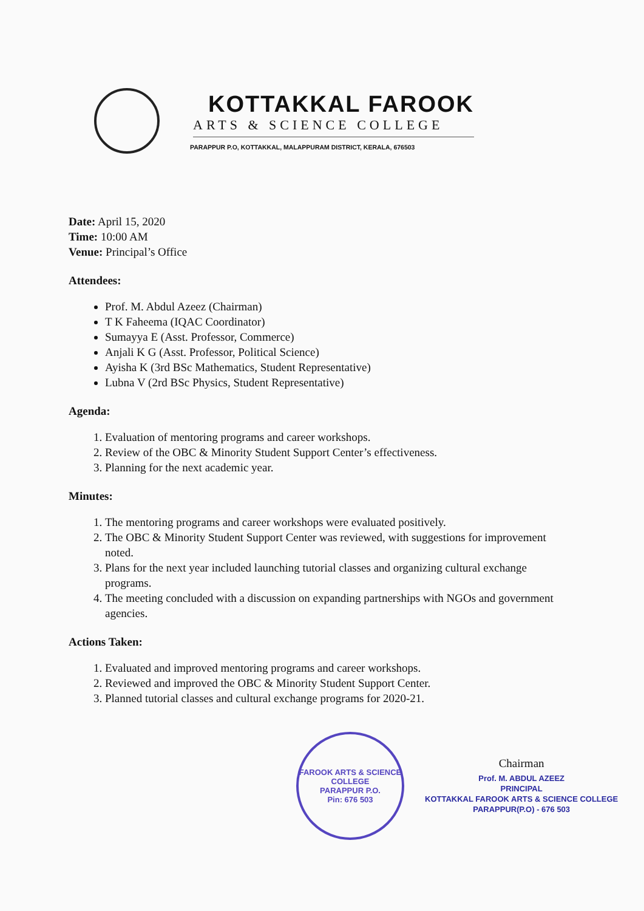KOTTAKKAL FAROOK
ARTS & SCIENCE COLLEGE
PARAPPUR P.O, KOTTAKKAL, MALAPPURAM DISTRICT, KERALA, 676503
Date: April 15, 2020
Time: 10:00 AM
Venue: Principal’s Office
Attendees:
Prof. M. Abdul Azeez (Chairman)
T K Faheema (IQAC Coordinator)
Sumayya E (Asst. Professor, Commerce)
Anjali K G (Asst. Professor, Political Science)
Ayisha K (3rd BSc Mathematics, Student Representative)
Lubna V (2rd BSc Physics, Student Representative)
Agenda:
1. Evaluation of mentoring programs and career workshops.
2. Review of the OBC & Minority Student Support Center’s effectiveness.
3. Planning for the next academic year.
Minutes:
1. The mentoring programs and career workshops were evaluated positively.
2. The OBC & Minority Student Support Center was reviewed, with suggestions for improvement noted.
3. Plans for the next year included launching tutorial classes and organizing cultural exchange programs.
4. The meeting concluded with a discussion on expanding partnerships with NGOs and government agencies.
Actions Taken:
1. Evaluated and improved mentoring programs and career workshops.
2. Reviewed and improved the OBC & Minority Student Support Center.
3. Planned tutorial classes and cultural exchange programs for 2020-21.
FAROOK ARTS & SCIENCE COLLEGE
PARAPPUR P.O.
Pin: 676 503
Chairman
Prof. M. ABDUL AZEEZ
PRINCIPAL
KOTTAKKAL FAROOK ARTS & SCIENCE COLLEGE
PARAPPUR(P.O) - 676 503